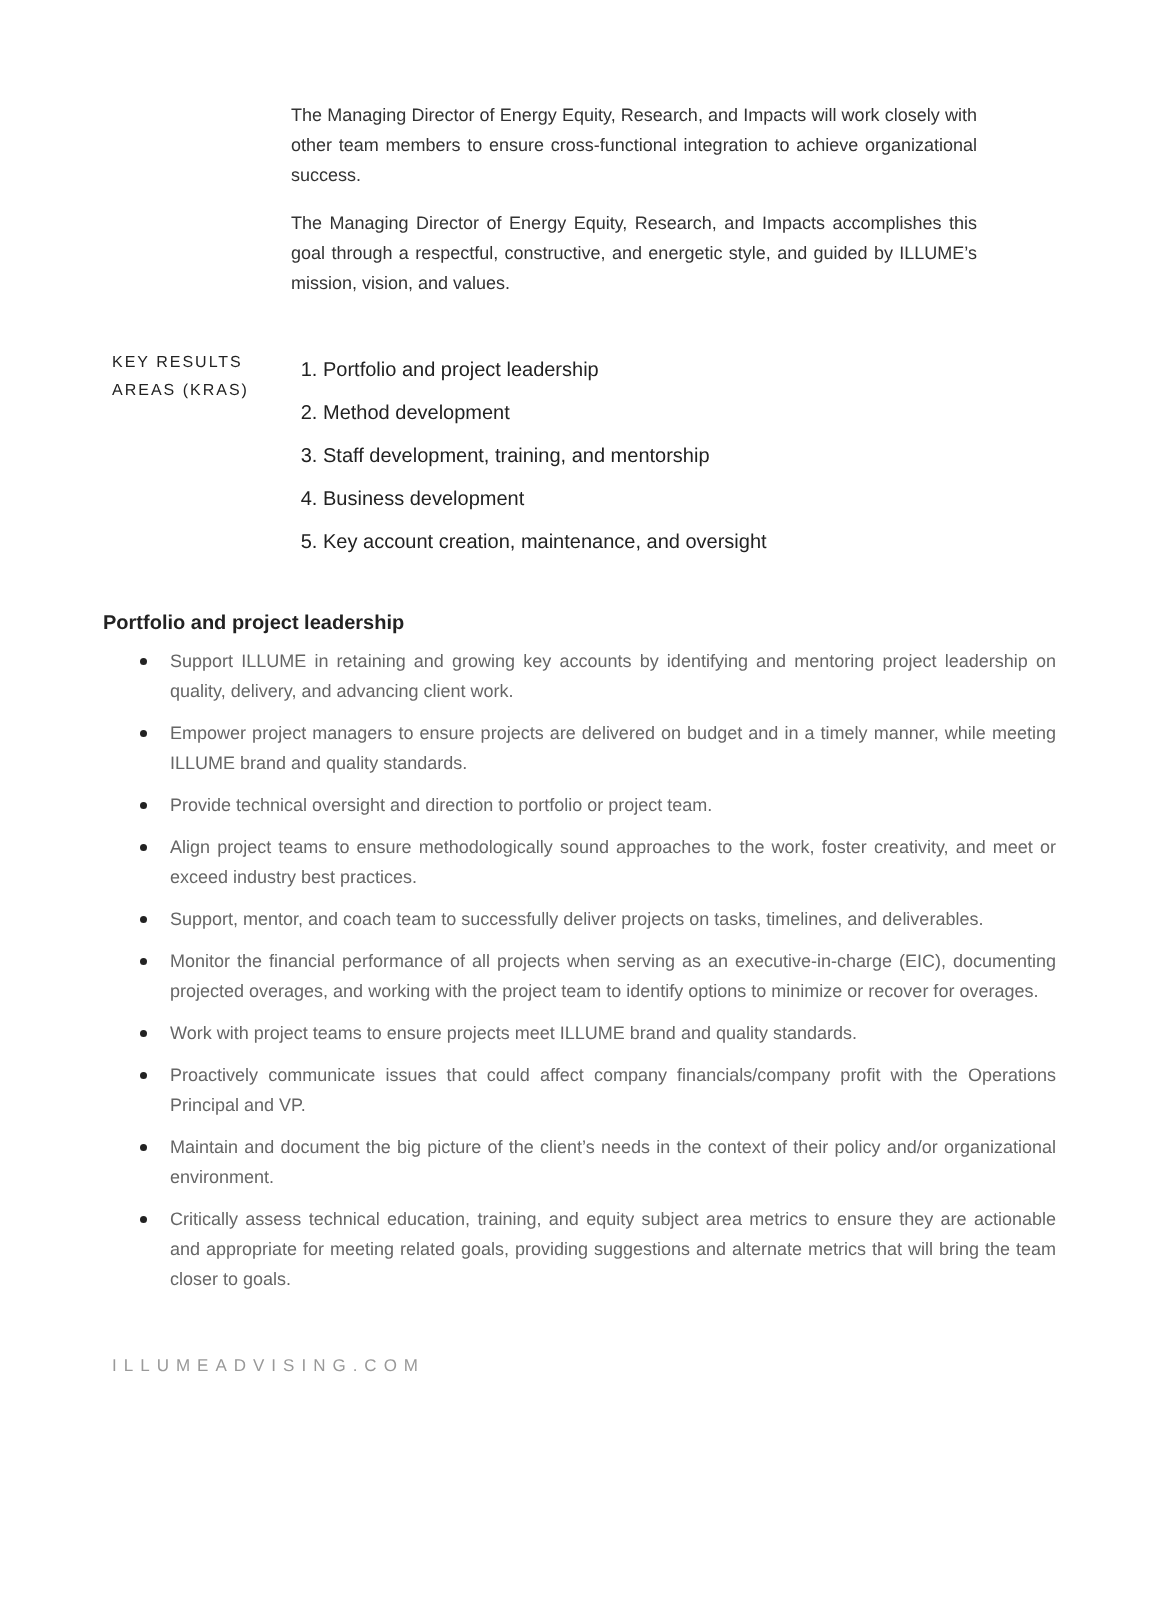The Managing Director of Energy Equity, Research, and Impacts will work closely with other team members to ensure cross-functional integration to achieve organizational success.
The Managing Director of Energy Equity, Research, and Impacts accomplishes this goal through a respectful, constructive, and energetic style, and guided by ILLUME’s mission, vision, and values.
KEY RESULTS AREAS (KRAS)
1. Portfolio and project leadership
2. Method development
3. Staff development, training, and mentorship
4. Business development
5. Key account creation, maintenance, and oversight
Portfolio and project leadership
Support ILLUME in retaining and growing key accounts by identifying and mentoring project leadership on quality, delivery, and advancing client work.
Empower project managers to ensure projects are delivered on budget and in a timely manner, while meeting ILLUME brand and quality standards.
Provide technical oversight and direction to portfolio or project team.
Align project teams to ensure methodologically sound approaches to the work, foster creativity, and meet or exceed industry best practices.
Support, mentor, and coach team to successfully deliver projects on tasks, timelines, and deliverables.
Monitor the financial performance of all projects when serving as an executive-in-charge (EIC), documenting projected overages, and working with the project team to identify options to minimize or recover for overages.
Work with project teams to ensure projects meet ILLUME brand and quality standards.
Proactively communicate issues that could affect company financials/company profit with the Operations Principal and VP.
Maintain and document the big picture of the client’s needs in the context of their policy and/or organizational environment.
Critically assess technical education, training, and equity subject area metrics to ensure they are actionable and appropriate for meeting related goals, providing suggestions and alternate metrics that will bring the team closer to goals.
ILLUMEADVISING.COM